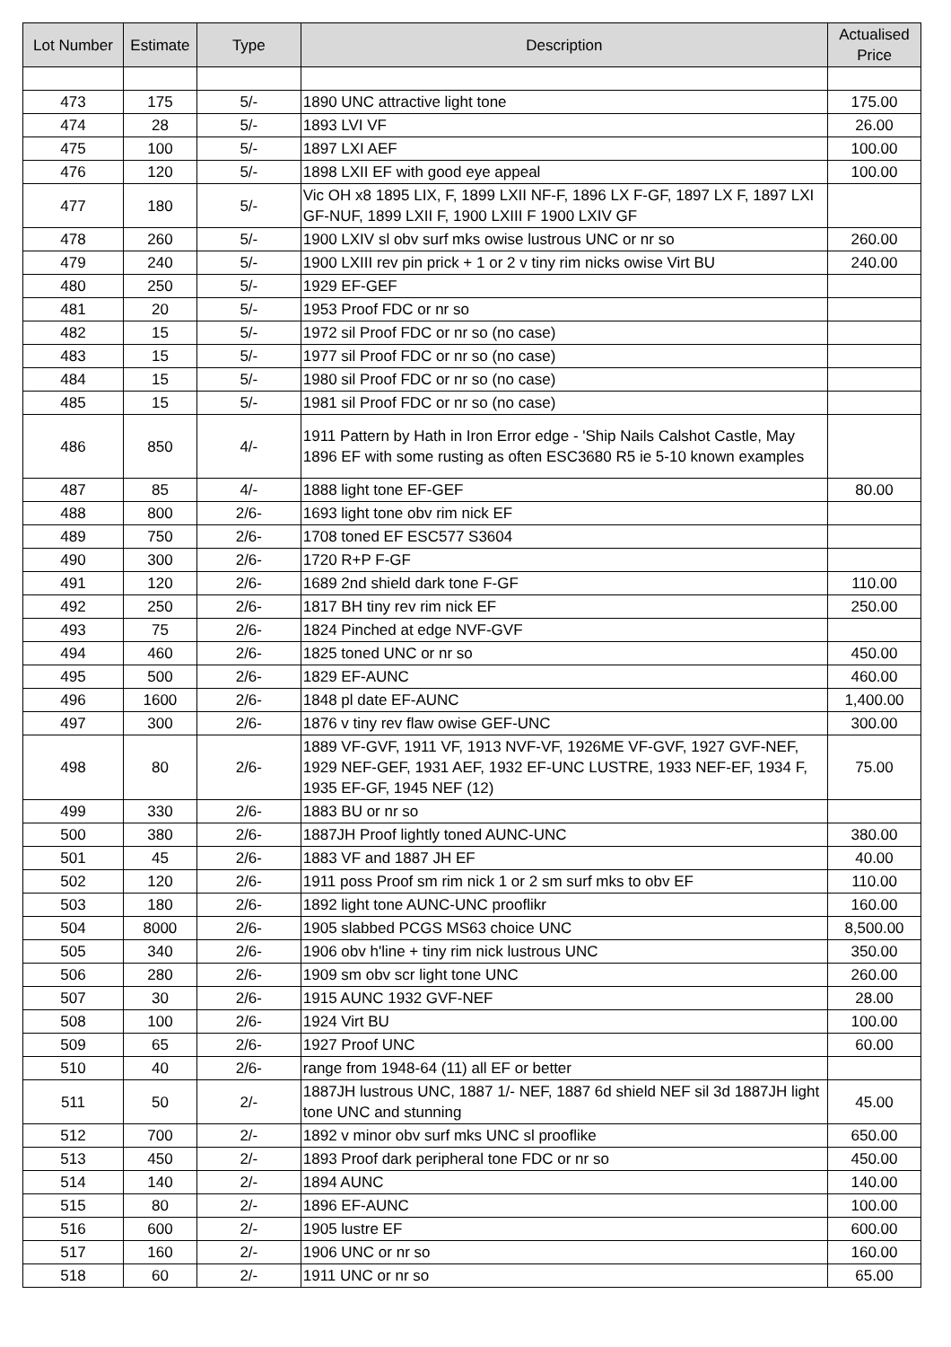| Lot Number | Estimate | Type | Description | Actualised Price |
| --- | --- | --- | --- | --- |
| 473 | 175 | 5/- | 1890 UNC attractive light tone | 175.00 |
| 474 | 28 | 5/- | 1893 LVI VF | 26.00 |
| 475 | 100 | 5/- | 1897 LXI AEF | 100.00 |
| 476 | 120 | 5/- | 1898 LXII EF with good eye appeal | 100.00 |
| 477 | 180 | 5/- | Vic OH x8 1895 LIX, F, 1899 LXII NF-F, 1896 LX F-GF, 1897 LX F, 1897 LXI GF-NUF, 1899 LXII F, 1900 LXIII F 1900 LXIV GF | |
| 478 | 260 | 5/- | 1900 LXIV sl obv surf mks owise lustrous UNC or nr so | 260.00 |
| 479 | 240 | 5/- | 1900 LXIII rev pin prick + 1 or 2 v tiny rim nicks owise Virt BU | 240.00 |
| 480 | 250 | 5/- | 1929 EF-GEF | |
| 481 | 20 | 5/- | 1953 Proof FDC or nr so | |
| 482 | 15 | 5/- | 1972 sil Proof FDC or nr so (no case) | |
| 483 | 15 | 5/- | 1977 sil Proof FDC or nr so (no case) | |
| 484 | 15 | 5/- | 1980 sil Proof FDC or nr so (no case) | |
| 485 | 15 | 5/- | 1981 sil Proof FDC or nr so (no case) | |
| 486 | 850 | 4/- | 1911 Pattern by Hath in Iron Error edge - 'Ship Nails Calshot Castle, May 1896 EF with some rusting as often ESC3680 R5 ie 5-10 known examples | |
| 487 | 85 | 4/- | 1888 light tone EF-GEF | 80.00 |
| 488 | 800 | 2/6- | 1693 light tone obv rim nick EF | |
| 489 | 750 | 2/6- | 1708 toned EF ESC577 S3604 | |
| 490 | 300 | 2/6- | 1720 R+P F-GF | |
| 491 | 120 | 2/6- | 1689 2nd shield dark tone F-GF | 110.00 |
| 492 | 250 | 2/6- | 1817 BH tiny rev rim nick EF | 250.00 |
| 493 | 75 | 2/6- | 1824 Pinched at edge NVF-GVF | |
| 494 | 460 | 2/6- | 1825 toned UNC or nr so | 450.00 |
| 495 | 500 | 2/6- | 1829 EF-AUNC | 460.00 |
| 496 | 1600 | 2/6- | 1848 pl date EF-AUNC | 1,400.00 |
| 497 | 300 | 2/6- | 1876 v tiny rev flaw owise GEF-UNC | 300.00 |
| 498 | 80 | 2/6- | 1889 VF-GVF, 1911 VF, 1913 NVF-VF, 1926ME VF-GVF, 1927 GVF-NEF, 1929 NEF-GEF, 1931 AEF, 1932 EF-UNC LUSTRE, 1933 NEF-EF, 1934 F, 1935 EF-GF, 1945 NEF (12) | 75.00 |
| 499 | 330 | 2/6- | 1883 BU or nr so | |
| 500 | 380 | 2/6- | 1887JH Proof lightly toned AUNC-UNC | 380.00 |
| 501 | 45 | 2/6- | 1883 VF and 1887 JH EF | 40.00 |
| 502 | 120 | 2/6- | 1911 poss Proof sm rim nick 1 or 2 sm surf mks to obv EF | 110.00 |
| 503 | 180 | 2/6- | 1892 light tone AUNC-UNC prooflikr | 160.00 |
| 504 | 8000 | 2/6- | 1905 slabbed PCGS MS63 choice UNC | 8,500.00 |
| 505 | 340 | 2/6- | 1906 obv h'line + tiny rim nick lustrous UNC | 350.00 |
| 506 | 280 | 2/6- | 1909 sm obv scr light tone UNC | 260.00 |
| 507 | 30 | 2/6- | 1915 AUNC 1932 GVF-NEF | 28.00 |
| 508 | 100 | 2/6- | 1924 Virt BU | 100.00 |
| 509 | 65 | 2/6- | 1927 Proof UNC | 60.00 |
| 510 | 40 | 2/6- | range from 1948-64 (11) all EF or better | |
| 511 | 50 | 2/- | 1887JH lustrous UNC, 1887 1/- NEF, 1887 6d shield NEF sil 3d 1887JH light tone UNC and stunning | 45.00 |
| 512 | 700 | 2/- | 1892 v minor obv surf mks UNC sl prooflike | 650.00 |
| 513 | 450 | 2/- | 1893 Proof dark peripheral tone FDC or nr so | 450.00 |
| 514 | 140 | 2/- | 1894 AUNC | 140.00 |
| 515 | 80 | 2/- | 1896 EF-AUNC | 100.00 |
| 516 | 600 | 2/- | 1905 lustre EF | 600.00 |
| 517 | 160 | 2/- | 1906 UNC or nr so | 160.00 |
| 518 | 60 | 2/- | 1911 UNC or nr so | 65.00 |